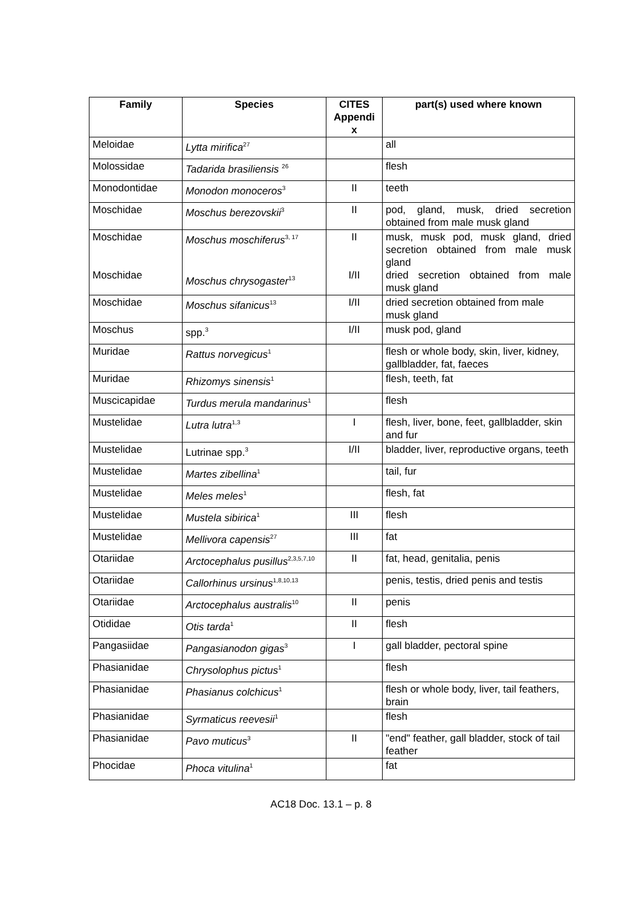| Family | Species | CITES Appendi x | part(s) used where known |
| --- | --- | --- | --- |
| Meloidae | Lytta mirifica<sup>27</sup> | | all |
| Molossidae | Tadarida brasiliensis <sup>26</sup> | | flesh |
| Monodontidae | Monodon monoceros<sup>3</sup> | II | teeth |
| Moschidae | Moschus berezovskii<sup>3</sup> | II | pod, gland, musk, dried secretion obtained from male musk gland |
| Moschidae Moschidae | Moschus moschiferus<sup>3, 17</sup> Moschus chrysogaster<sup>13</sup> | II I/II | musk, musk pod, musk gland, dried secretion obtained from male musk gland dried secretion obtained from male musk gland |
| Moschidae | Moschus sifanicus<sup>13</sup> | I/II | dried secretion obtained from male musk gland |
| Moschus | spp.<sup>3</sup> | I/II | musk pod, gland |
| Muridae | Rattus norvegicus<sup>1</sup> | | flesh or whole body, skin, liver, kidney, gallbladder, fat, faeces |
| Muridae | Rhizomys sinensis<sup>1</sup> | | flesh, teeth, fat |
| Muscicapidae | Turdus merula mandarinus<sup>1</sup> | | flesh |
| Mustelidae | Lutra lutra<sup>1,3</sup> | I | flesh, liver, bone, feet, gallbladder, skin and fur |
| Mustelidae | Lutrinae spp.<sup>3</sup> | I/II | bladder, liver, reproductive organs, teeth |
| Mustelidae | Martes zibellina<sup>1</sup> | | tail, fur |
| Mustelidae | Meles meles<sup>1</sup> | | flesh, fat |
| Mustelidae | Mustela sibirica<sup>1</sup> | III | flesh |
| Mustelidae | Mellivora capensis<sup>27</sup> | III | fat |
| Otariidae | Arctocephalus pusillus<sup>2,3,5,7,10</sup> | II | fat, head, genitalia, penis |
| Otariidae | Callorhinus ursinus<sup>1,8,10,13</sup> | | penis, testis, dried penis and testis |
| Otariidae | Arctocephalus australis<sup>10</sup> | II | penis |
| Otididae | Otis tarda<sup>1</sup> | II | flesh |
| Pangasiidae | Pangasianodon gigas<sup>3</sup> | I | gall bladder, pectoral spine |
| Phasianidae | Chrysolophus pictus<sup>1</sup> | | flesh |
| Phasianidae | Phasianus colchicus<sup>1</sup> | | flesh or whole body, liver, tail feathers, brain |
| Phasianidae | Syrmaticus reevesii<sup>1</sup> | | flesh |
| Phasianidae | Pavo muticus<sup>3</sup> | II | "end" feather, gall bladder, stock of tail feather |
| Phocidae | Phoca vitulina<sup>1</sup> | | fat |
AC18 Doc. 13.1 – p. 8